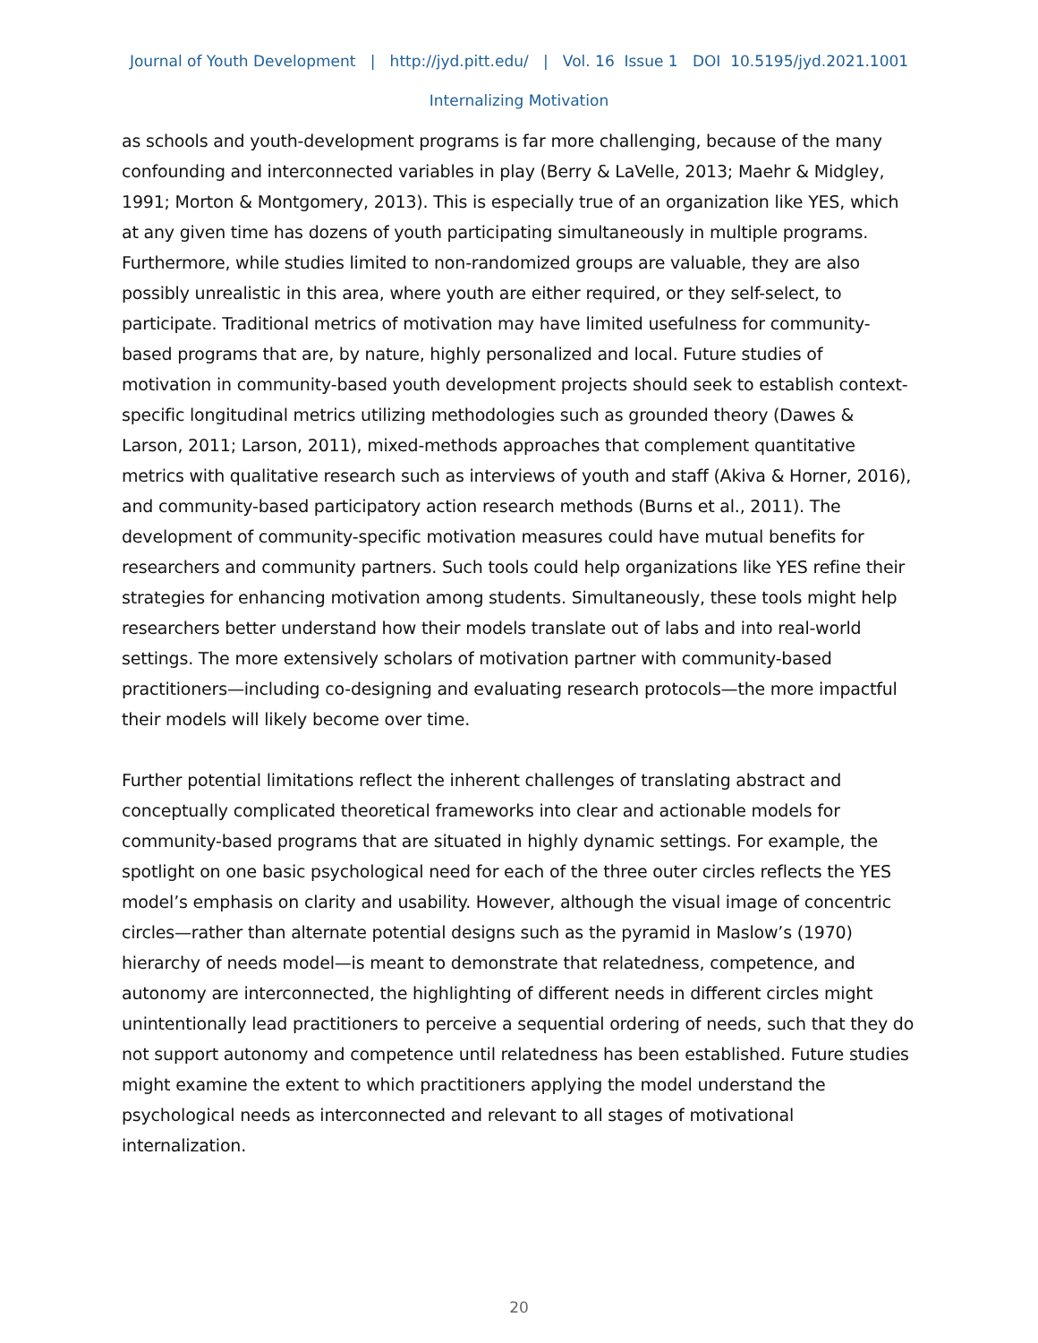Journal of Youth Development | http://jyd.pitt.edu/ | Vol. 16 Issue 1 DOI 10.5195/jyd.2021.1001
Internalizing Motivation
as schools and youth-development programs is far more challenging, because of the many confounding and interconnected variables in play (Berry & LaVelle, 2013; Maehr & Midgley, 1991; Morton & Montgomery, 2013). This is especially true of an organization like YES, which at any given time has dozens of youth participating simultaneously in multiple programs. Furthermore, while studies limited to non-randomized groups are valuable, they are also possibly unrealistic in this area, where youth are either required, or they self-select, to participate. Traditional metrics of motivation may have limited usefulness for community-based programs that are, by nature, highly personalized and local. Future studies of motivation in community-based youth development projects should seek to establish context-specific longitudinal metrics utilizing methodologies such as grounded theory (Dawes & Larson, 2011; Larson, 2011), mixed-methods approaches that complement quantitative metrics with qualitative research such as interviews of youth and staff (Akiva & Horner, 2016), and community-based participatory action research methods (Burns et al., 2011). The development of community-specific motivation measures could have mutual benefits for researchers and community partners. Such tools could help organizations like YES refine their strategies for enhancing motivation among students. Simultaneously, these tools might help researchers better understand how their models translate out of labs and into real-world settings. The more extensively scholars of motivation partner with community-based practitioners—including co-designing and evaluating research protocols—the more impactful their models will likely become over time.
Further potential limitations reflect the inherent challenges of translating abstract and conceptually complicated theoretical frameworks into clear and actionable models for community-based programs that are situated in highly dynamic settings. For example, the spotlight on one basic psychological need for each of the three outer circles reflects the YES model’s emphasis on clarity and usability. However, although the visual image of concentric circles—rather than alternate potential designs such as the pyramid in Maslow’s (1970) hierarchy of needs model—is meant to demonstrate that relatedness, competence, and autonomy are interconnected, the highlighting of different needs in different circles might unintentionally lead practitioners to perceive a sequential ordering of needs, such that they do not support autonomy and competence until relatedness has been established. Future studies might examine the extent to which practitioners applying the model understand the psychological needs as interconnected and relevant to all stages of motivational internalization.
20